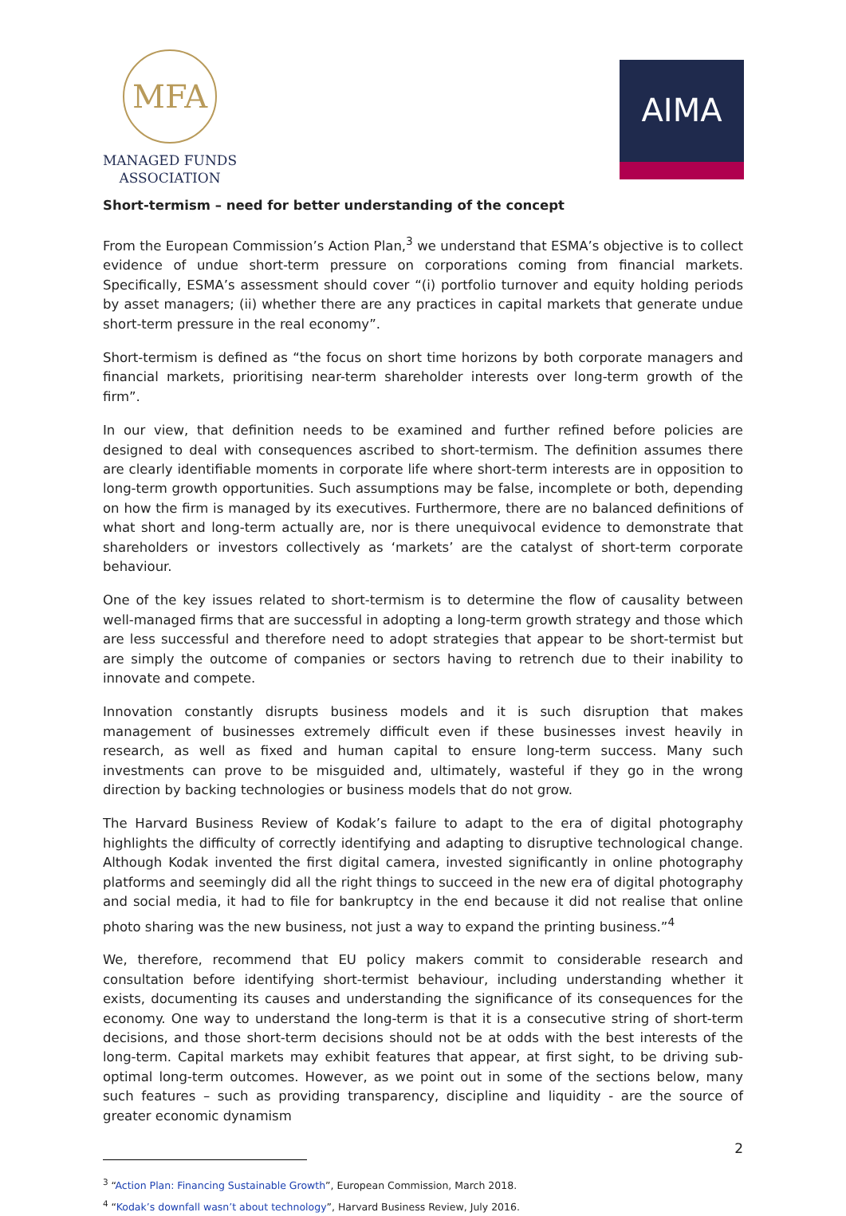MFA
MANAGED FUNDS
ASSOCIATION
AIMA
Short-termism – need for better understanding of the concept
From the European Commission’s Action Plan,<sup>3</sup> we understand that ESMA’s objective is to collect evidence of undue short-term pressure on corporations coming from financial markets. Specifically, ESMA’s assessment should cover “(i) portfolio turnover and equity holding periods by asset managers; (ii) whether there are any practices in capital markets that generate undue short-term pressure in the real economy”.
Short-termism is defined as “the focus on short time horizons by both corporate managers and financial markets, prioritising near-term shareholder interests over long-term growth of the firm”.
In our view, that definition needs to be examined and further refined before policies are designed to deal with consequences ascribed to short-termism. The definition assumes there are clearly identifiable moments in corporate life where short-term interests are in opposition to long-term growth opportunities. Such assumptions may be false, incomplete or both, depending on how the firm is managed by its executives. Furthermore, there are no balanced definitions of what short and long-term actually are, nor is there unequivocal evidence to demonstrate that shareholders or investors collectively as ‘markets’ are the catalyst of short-term corporate behaviour.
One of the key issues related to short-termism is to determine the flow of causality between well-managed firms that are successful in adopting a long-term growth strategy and those which are less successful and therefore need to adopt strategies that appear to be short-termist but are simply the outcome of companies or sectors having to retrench due to their inability to innovate and compete.
Innovation constantly disrupts business models and it is such disruption that makes management of businesses extremely difficult even if these businesses invest heavily in research, as well as fixed and human capital to ensure long-term success. Many such investments can prove to be misguided and, ultimately, wasteful if they go in the wrong direction by backing technologies or business models that do not grow.
The Harvard Business Review of Kodak’s failure to adapt to the era of digital photography highlights the difficulty of correctly identifying and adapting to disruptive technological change. Although Kodak invented the first digital camera, invested significantly in online photography platforms and seemingly did all the right things to succeed in the new era of digital photography and social media, it had to file for bankruptcy in the end because it did not realise that online photo sharing was the new business, not just a way to expand the printing business.”<sup>4</sup>
We, therefore, recommend that EU policy makers commit to considerable research and consultation before identifying short-termist behaviour, including understanding whether it exists, documenting its causes and understanding the significance of its consequences for the economy. One way to understand the long-term is that it is a consecutive string of short-term decisions, and those short-term decisions should not be at odds with the best interests of the long-term. Capital markets may exhibit features that appear, at first sight, to be driving sub-optimal long-term outcomes. However, as we point out in some of the sections below, many such features – such as providing transparency, discipline and liquidity - are the source of greater economic dynamism
<sup>3</sup> “Action Plan: Financing Sustainable Growth”, European Commission, March 2018.
<sup>4</sup> “Kodak’s downfall wasn’t about technology”, Harvard Business Review, July 2016.
2